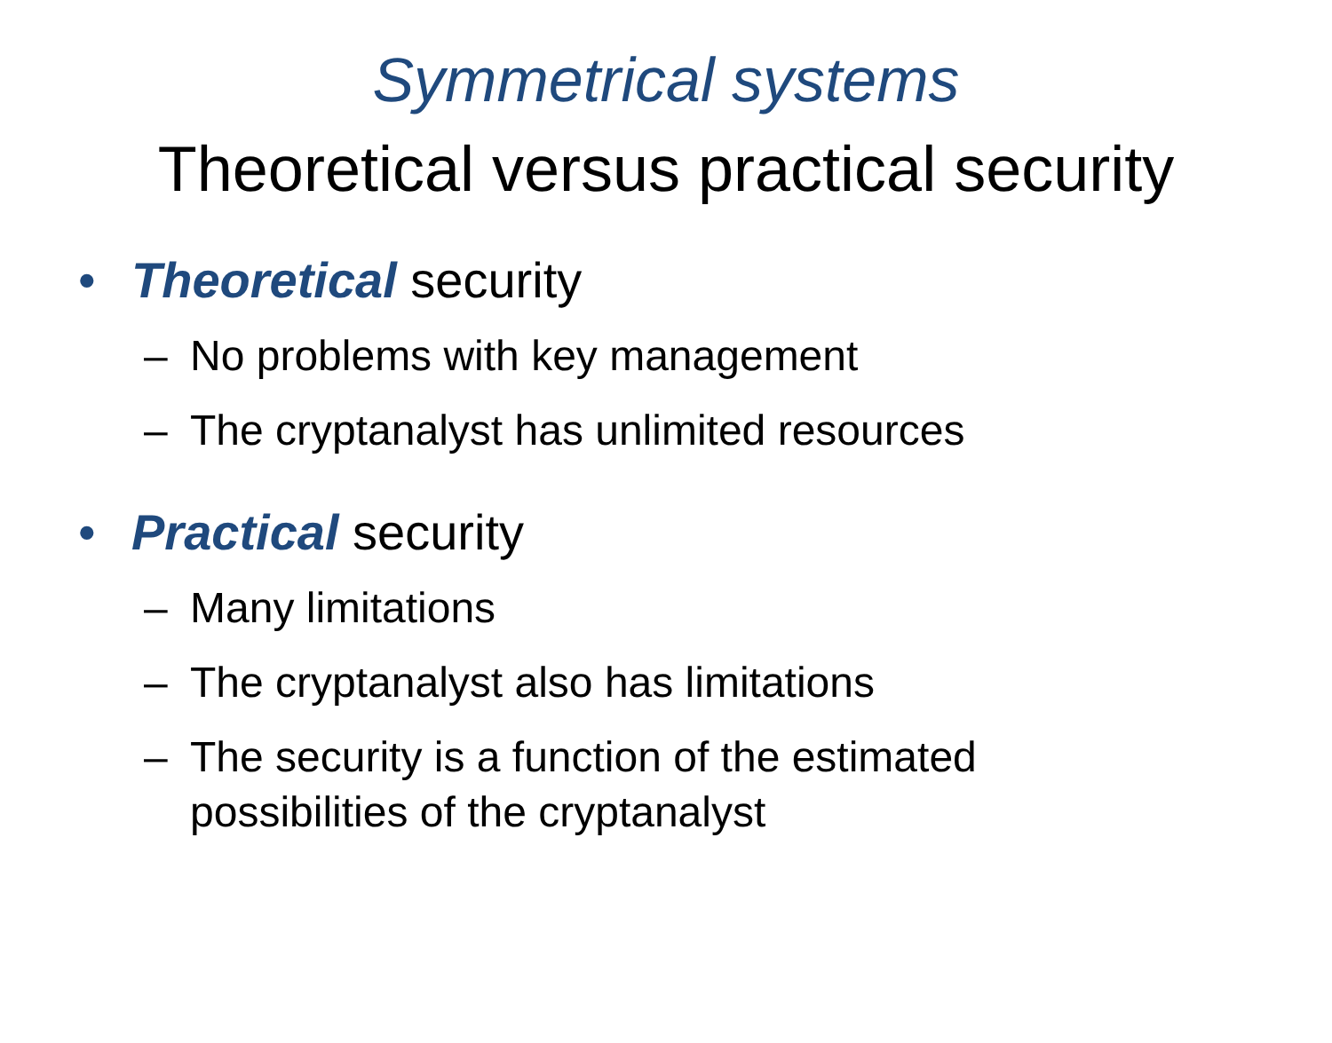Symmetrical systems
Theoretical versus practical security
• Theoretical security
– No problems with key management
– The cryptanalyst has unlimited resources
• Practical security
– Many limitations
– The cryptanalyst also has limitations
– The security is a function of the estimated
possibilities of the cryptanalyst